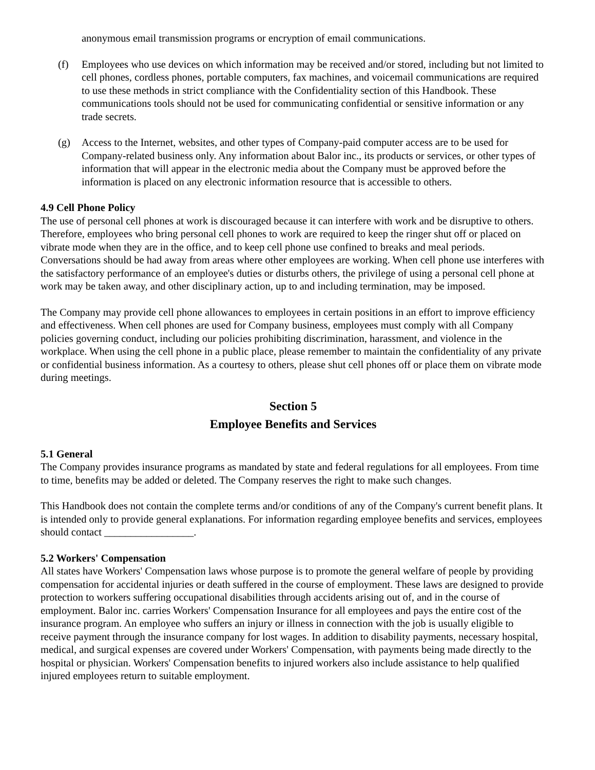anonymous email transmission programs or encryption of email communications.
(f) Employees who use devices on which information may be received and/or stored, including but not limited to cell phones, cordless phones, portable computers, fax machines, and voicemail communications are required to use these methods in strict compliance with the Confidentiality section of this Handbook. These communications tools should not be used for communicating confidential or sensitive information or any trade secrets.
(g) Access to the Internet, websites, and other types of Company-paid computer access are to be used for Company-related business only. Any information about Balor inc., its products or services, or other types of information that will appear in the electronic media about the Company must be approved before the information is placed on any electronic information resource that is accessible to others.
4.9 Cell Phone Policy
The use of personal cell phones at work is discouraged because it can interfere with work and be disruptive to others. Therefore, employees who bring personal cell phones to work are required to keep the ringer shut off or placed on vibrate mode when they are in the office, and to keep cell phone use confined to breaks and meal periods. Conversations should be had away from areas where other employees are working. When cell phone use interferes with the satisfactory performance of an employee's duties or disturbs others, the privilege of using a personal cell phone at work may be taken away, and other disciplinary action, up to and including termination, may be imposed.
The Company may provide cell phone allowances to employees in certain positions in an effort to improve efficiency and effectiveness. When cell phones are used for Company business, employees must comply with all Company policies governing conduct, including our policies prohibiting discrimination, harassment, and violence in the workplace. When using the cell phone in a public place, please remember to maintain the confidentiality of any private or confidential business information. As a courtesy to others, please shut cell phones off or place them on vibrate mode during meetings.
Section 5
Employee Benefits and Services
5.1 General
The Company provides insurance programs as mandated by state and federal regulations for all employees. From time to time, benefits may be added or deleted. The Company reserves the right to make such changes.
This Handbook does not contain the complete terms and/or conditions of any of the Company's current benefit plans. It is intended only to provide general explanations. For information regarding employee benefits and services, employees should contact _________________.
5.2 Workers' Compensation
All states have Workers' Compensation laws whose purpose is to promote the general welfare of people by providing compensation for accidental injuries or death suffered in the course of employment. These laws are designed to provide protection to workers suffering occupational disabilities through accidents arising out of, and in the course of employment. Balor inc. carries Workers' Compensation Insurance for all employees and pays the entire cost of the insurance program. An employee who suffers an injury or illness in connection with the job is usually eligible to receive payment through the insurance company for lost wages. In addition to disability payments, necessary hospital, medical, and surgical expenses are covered under Workers' Compensation, with payments being made directly to the hospital or physician. Workers' Compensation benefits to injured workers also include assistance to help qualified injured employees return to suitable employment.